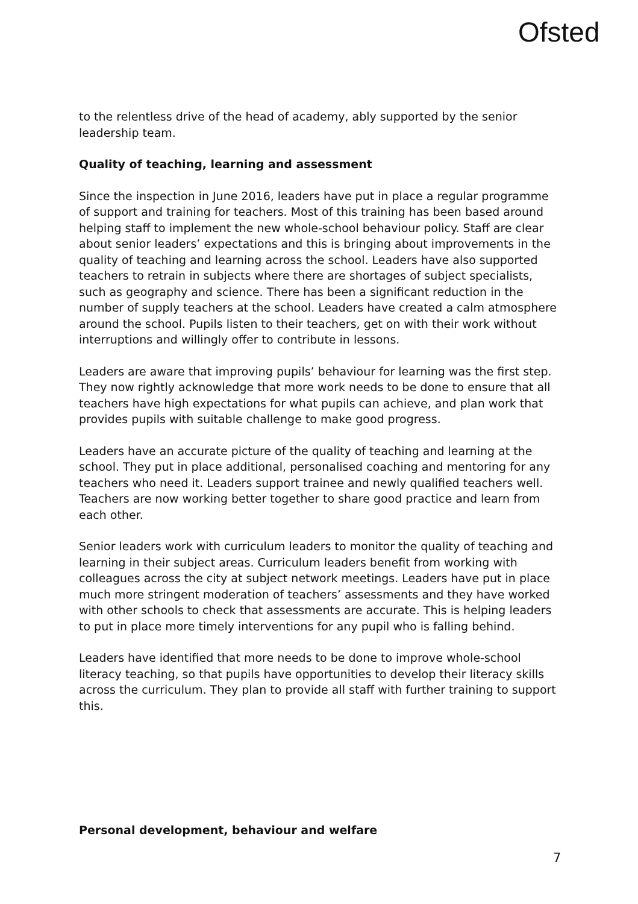Ofsted
to the relentless drive of the head of academy, ably supported by the senior leadership team.
Quality of teaching, learning and assessment
Since the inspection in June 2016, leaders have put in place a regular programme of support and training for teachers. Most of this training has been based around helping staff to implement the new whole-school behaviour policy. Staff are clear about senior leaders’ expectations and this is bringing about improvements in the quality of teaching and learning across the school. Leaders have also supported teachers to retrain in subjects where there are shortages of subject specialists, such as geography and science. There has been a significant reduction in the number of supply teachers at the school. Leaders have created a calm atmosphere around the school. Pupils listen to their teachers, get on with their work without interruptions and willingly offer to contribute in lessons.
Leaders are aware that improving pupils’ behaviour for learning was the first step. They now rightly acknowledge that more work needs to be done to ensure that all teachers have high expectations for what pupils can achieve, and plan work that provides pupils with suitable challenge to make good progress.
Leaders have an accurate picture of the quality of teaching and learning at the school. They put in place additional, personalised coaching and mentoring for any teachers who need it. Leaders support trainee and newly qualified teachers well. Teachers are now working better together to share good practice and learn from each other.
Senior leaders work with curriculum leaders to monitor the quality of teaching and learning in their subject areas. Curriculum leaders benefit from working with colleagues across the city at subject network meetings. Leaders have put in place much more stringent moderation of teachers’ assessments and they have worked with other schools to check that assessments are accurate. This is helping leaders to put in place more timely interventions for any pupil who is falling behind.
Leaders have identified that more needs to be done to improve whole-school literacy teaching, so that pupils have opportunities to develop their literacy skills across the curriculum. They plan to provide all staff with further training to support this.
Personal development, behaviour and welfare
7